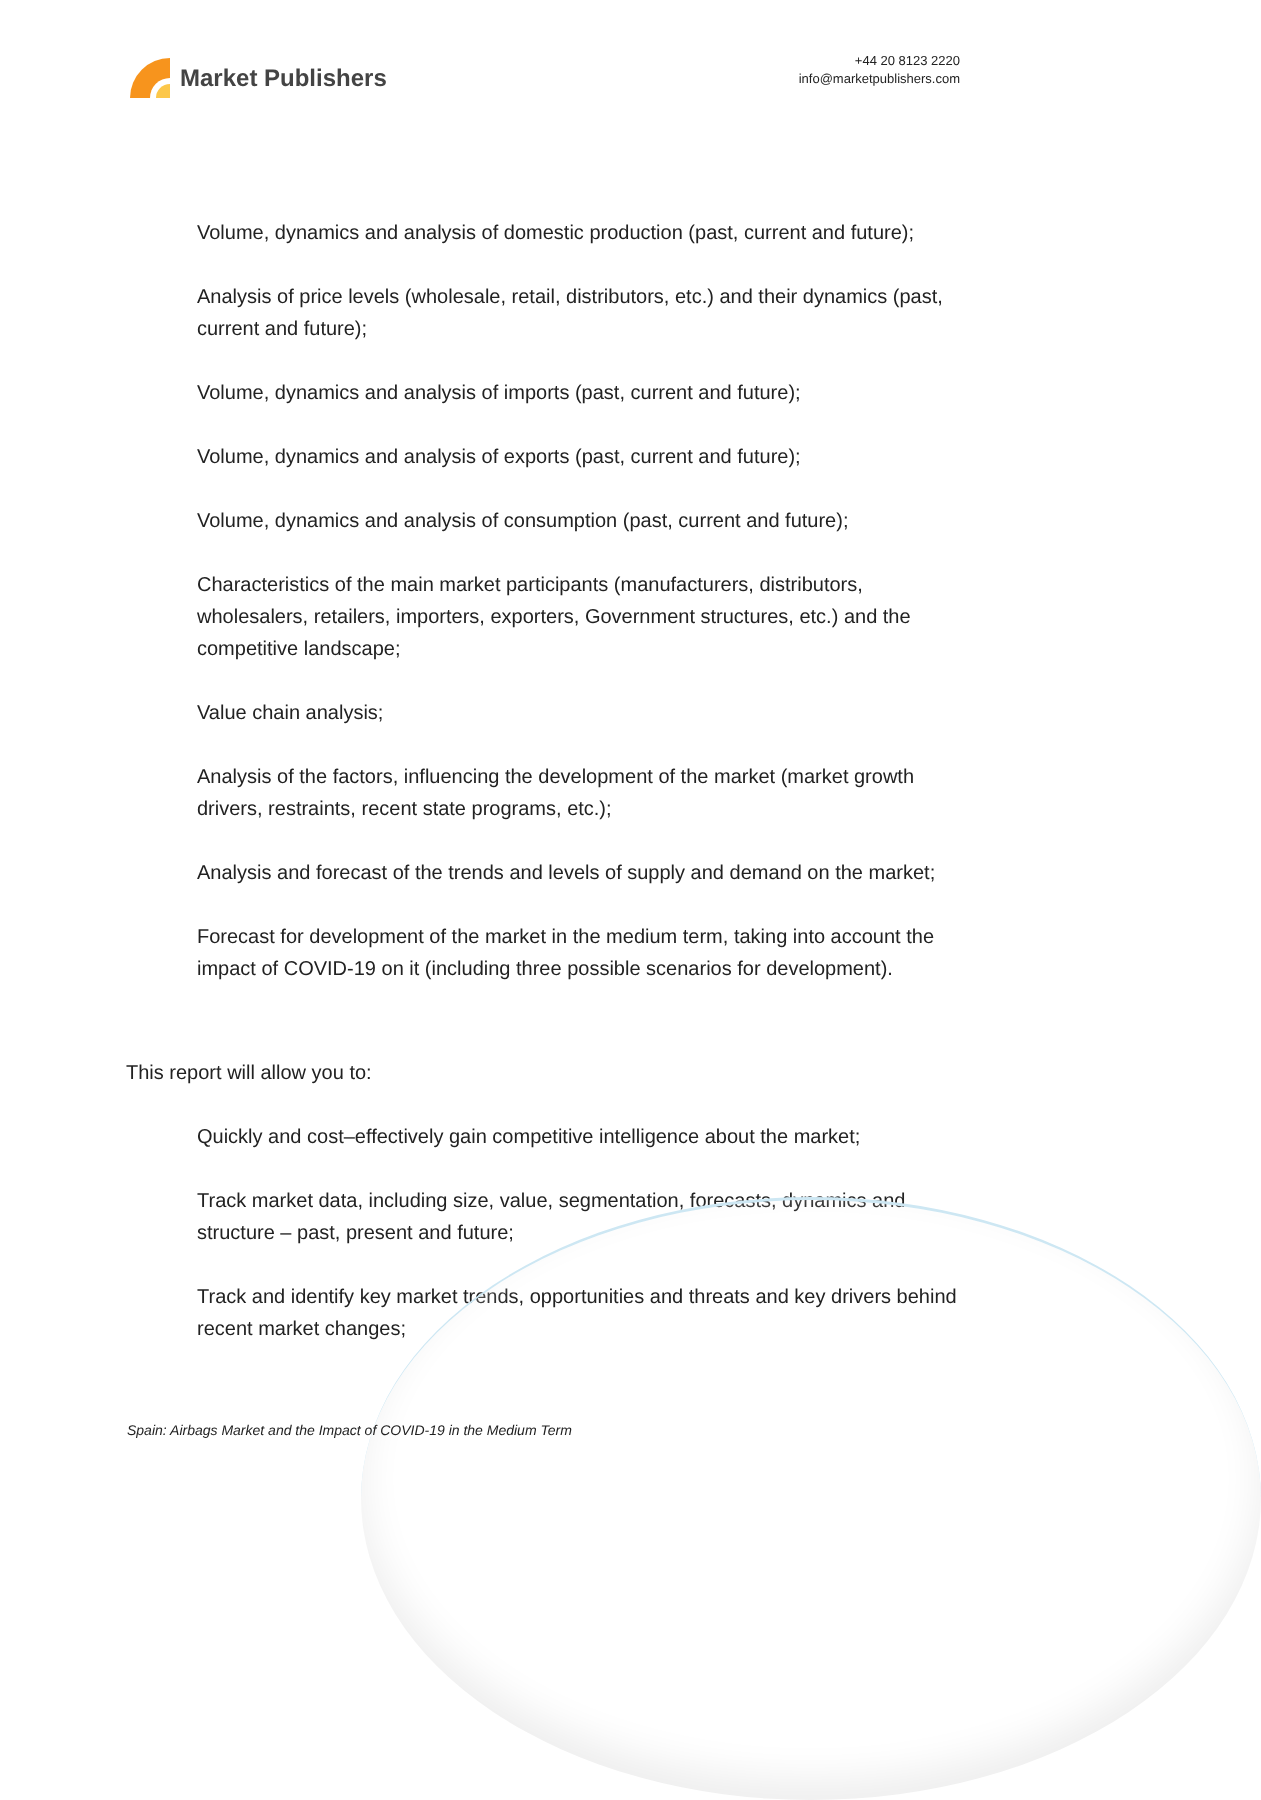Market Publishers
+44 20 8123 2220
info@marketpublishers.com
Volume, dynamics and analysis of domestic production (past, current and future);
Analysis of price levels (wholesale, retail, distributors, etc.) and their dynamics (past, current and future);
Volume, dynamics and analysis of imports (past, current and future);
Volume, dynamics and analysis of exports (past, current and future);
Volume, dynamics and analysis of consumption (past, current and future);
Characteristics of the main market participants (manufacturers, distributors, wholesalers, retailers, importers, exporters, Government structures, etc.) and the competitive landscape;
Value chain analysis;
Analysis of the factors, influencing the development of the market (market growth drivers, restraints, recent state programs, etc.);
Analysis and forecast of the trends and levels of supply and demand on the market;
Forecast for development of the market in the medium term, taking into account the impact of COVID-19 on it (including three possible scenarios for development).
This report will allow you to:
Quickly and cost–effectively gain competitive intelligence about the market;
Track market data, including size, value, segmentation, forecasts, dynamics and structure – past, present and future;
Track and identify key market trends, opportunities and threats and key drivers behind recent market changes;
Spain: Airbags Market and the Impact of COVID-19 in the Medium Term